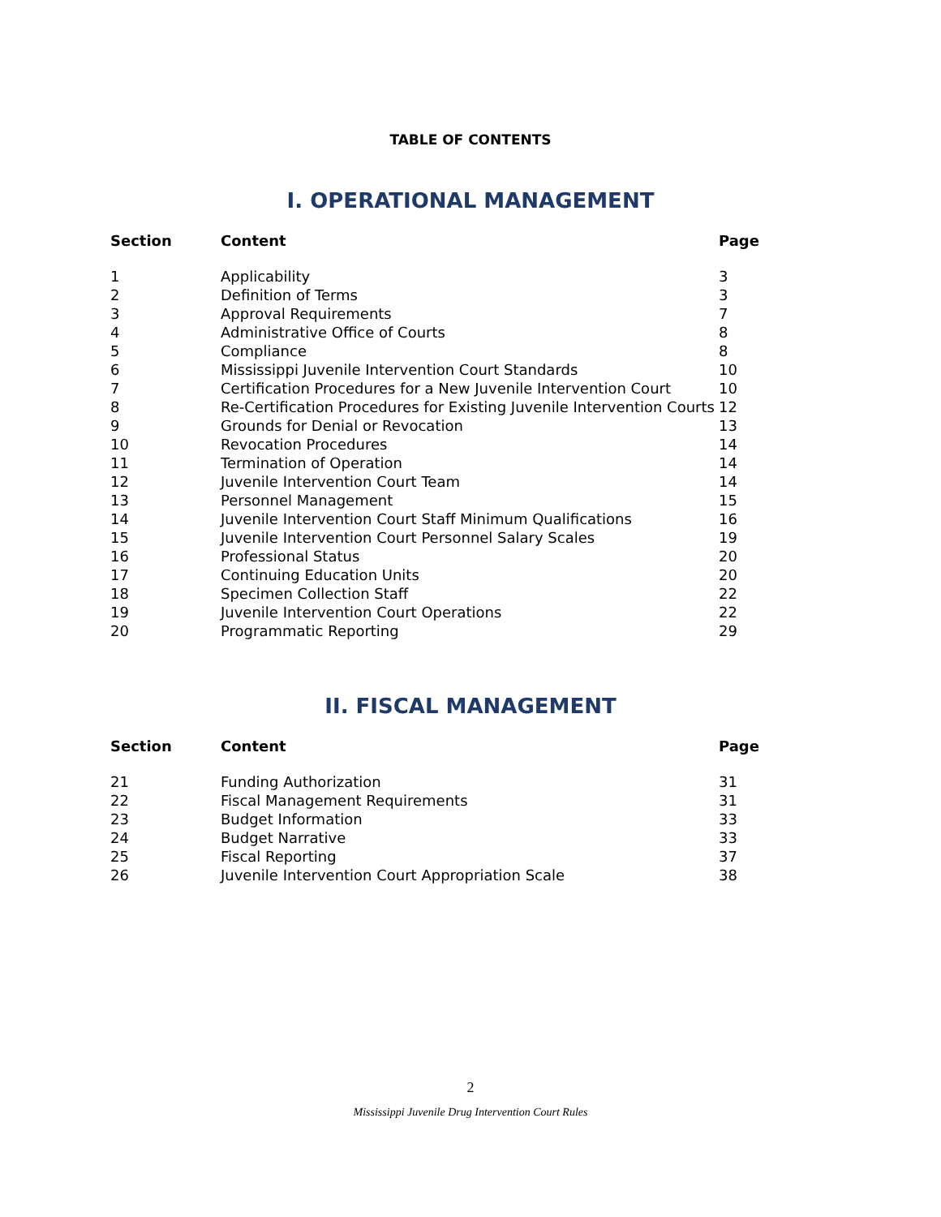TABLE OF CONTENTS
I. OPERATIONAL MANAGEMENT
| Section | Content | Page |
| --- | --- | --- |
| 1 | Applicability | 3 |
| 2 | Definition of Terms | 3 |
| 3 | Approval Requirements | 7 |
| 4 | Administrative Office of Courts | 8 |
| 5 | Compliance | 8 |
| 6 | Mississippi Juvenile Intervention Court Standards | 10 |
| 7 | Certification Procedures for a New Juvenile Intervention Court | 10 |
| 8 | Re-Certification Procedures for Existing Juvenile Intervention Courts | 12 |
| 9 | Grounds for Denial or Revocation | 13 |
| 10 | Revocation Procedures | 14 |
| 11 | Termination of Operation | 14 |
| 12 | Juvenile Intervention Court Team | 14 |
| 13 | Personnel Management | 15 |
| 14 | Juvenile Intervention Court Staff Minimum Qualifications | 16 |
| 15 | Juvenile Intervention Court Personnel Salary Scales | 19 |
| 16 | Professional Status | 20 |
| 17 | Continuing Education Units | 20 |
| 18 | Specimen Collection Staff | 22 |
| 19 | Juvenile Intervention Court Operations | 22 |
| 20 | Programmatic Reporting | 29 |
II. FISCAL MANAGEMENT
| Section | Content | Page |
| --- | --- | --- |
| 21 | Funding Authorization | 31 |
| 22 | Fiscal Management Requirements | 31 |
| 23 | Budget Information | 33 |
| 24 | Budget Narrative | 33 |
| 25 | Fiscal Reporting | 37 |
| 26 | Juvenile Intervention Court Appropriation Scale | 38 |
2
Mississippi Juvenile Drug Intervention Court Rules